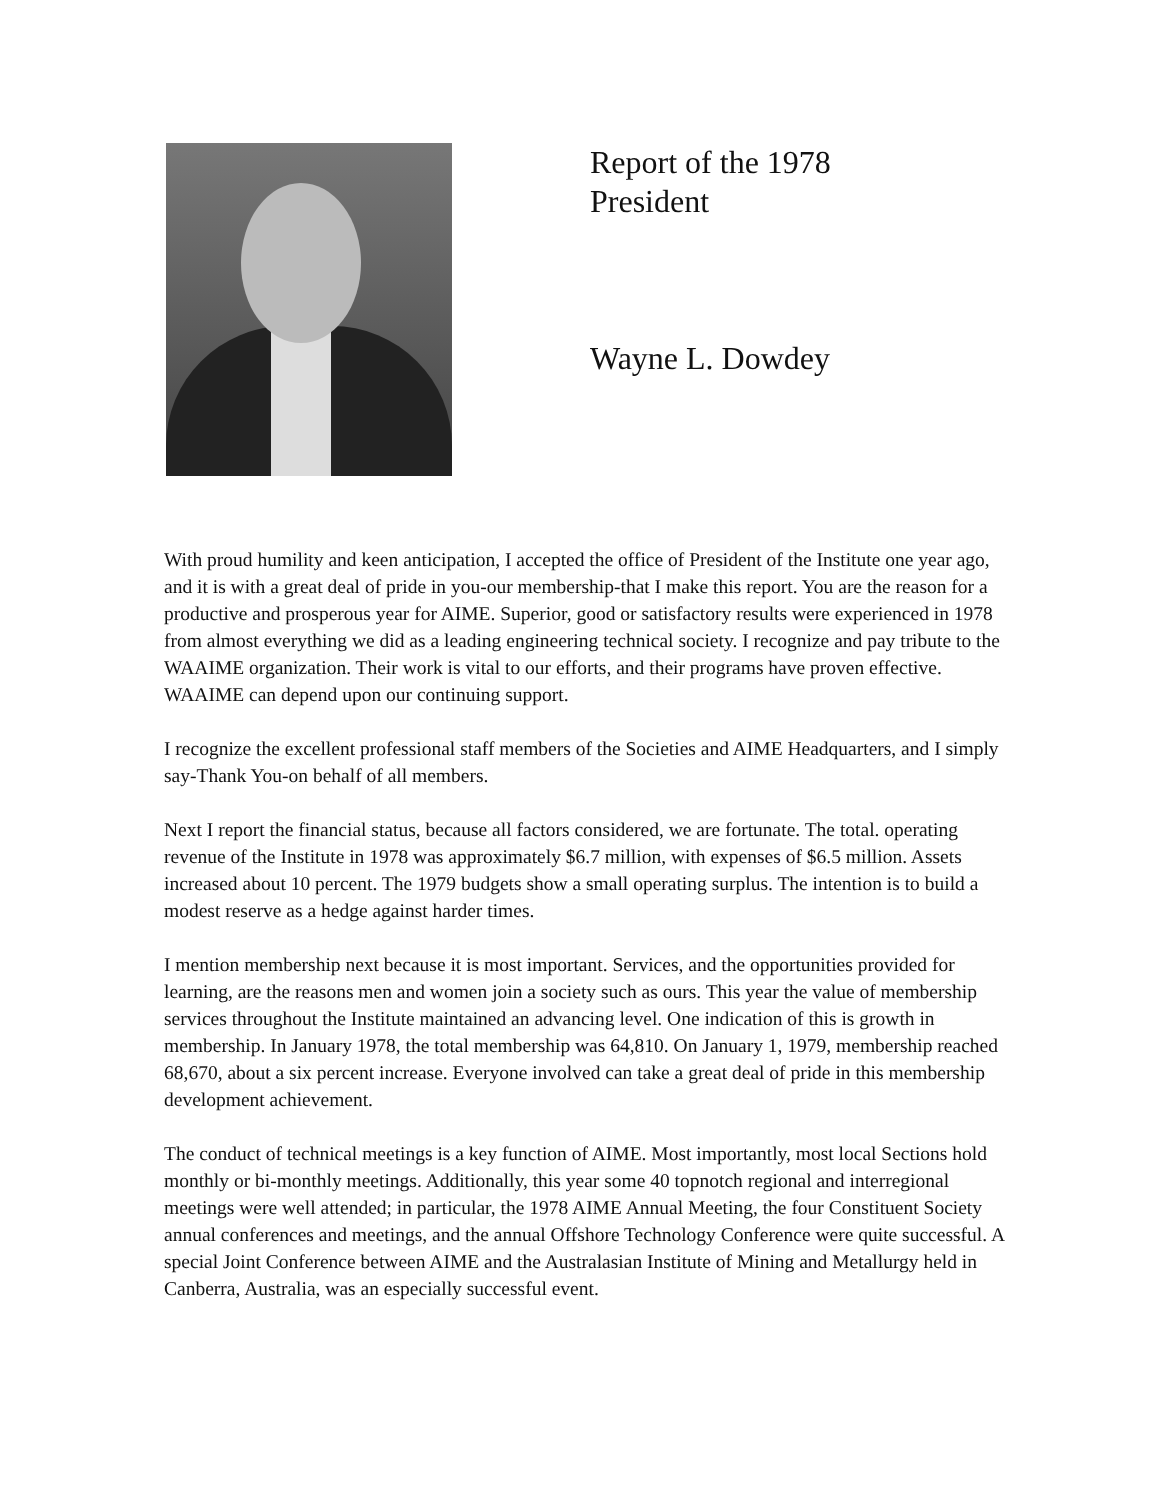Report of the 1978
President
Wayne L. Dowdey
With proud humility and keen anticipation, I accepted the office of President of the Institute one year ago, and it is with a great deal of pride in you-our membership-that I make this report. You are the reason for a productive and prosperous year for AIME. Superior, good or satisfactory results were experienced in 1978 from almost everything we did as a leading engineering technical society. I recognize and pay tribute to the WAAIME organization. Their work is vital to our efforts, and their programs have proven effective. WAAIME can depend upon our continuing support.
I recognize the excellent professional staff members of the Societies and AIME Headquarters, and I simply say-Thank You-on behalf of all members.
Next I report the financial status, because all factors considered, we are fortunate. The total. operating revenue of the Institute in 1978 was approximately $6.7 million, with expenses of $6.5 million. Assets increased about 10 percent. The 1979 budgets show a small operating surplus. The intention is to build a modest reserve as a hedge against harder times.
I mention membership next because it is most important. Services, and the opportunities provided for learning, are the reasons men and women join a society such as ours. This year the value of membership services throughout the Institute maintained an advancing level. One indication of this is growth in membership. In January 1978, the total membership was 64,810. On January 1, 1979, membership reached 68,670, about a six percent increase. Everyone involved can take a great deal of pride in this membership development achievement.
The conduct of technical meetings is a key function of AIME. Most importantly, most local Sections hold monthly or bi-monthly meetings. Additionally, this year some 40 topnotch regional and interregional meetings were well attended; in particular, the 1978 AIME Annual Meeting, the four Constituent Society annual conferences and meetings, and the annual Offshore Technology Conference were quite successful. A special Joint Conference between AIME and the Australasian Institute of Mining and Metallurgy held in Canberra, Australia, was an especially successful event.